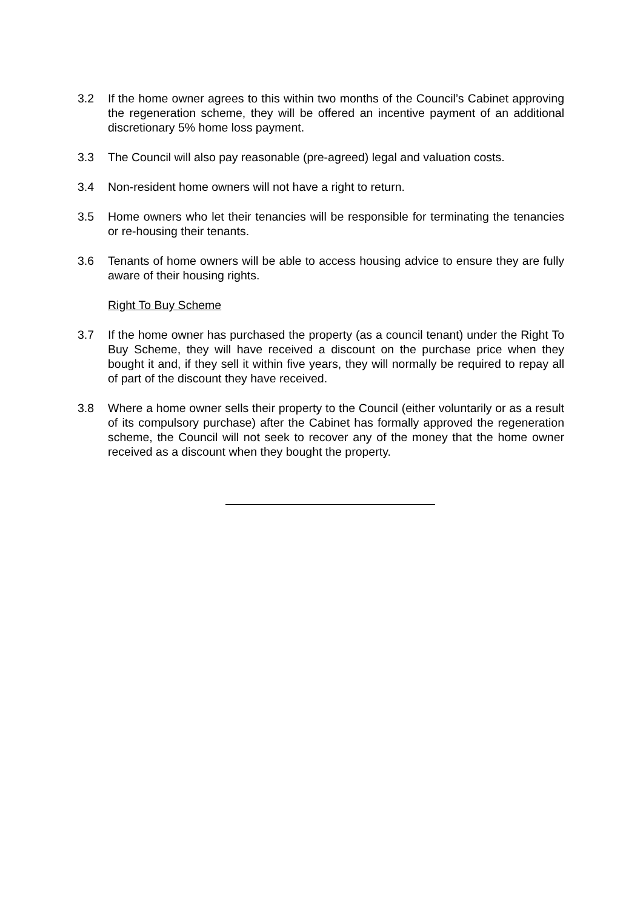3.2 If the home owner agrees to this within two months of the Council’s Cabinet approving the regeneration scheme, they will be offered an incentive payment of an additional discretionary 5% home loss payment.
3.3 The Council will also pay reasonable (pre-agreed) legal and valuation costs.
3.4 Non-resident home owners will not have a right to return.
3.5 Home owners who let their tenancies will be responsible for terminating the tenancies or re-housing their tenants.
3.6 Tenants of home owners will be able to access housing advice to ensure they are fully aware of their housing rights.
Right To Buy Scheme
3.7 If the home owner has purchased the property (as a council tenant) under the Right To Buy Scheme, they will have received a discount on the purchase price when they bought it and, if they sell it within five years, they will normally be required to repay all of part of the discount they have received.
3.8 Where a home owner sells their property to the Council (either voluntarily or as a result of its compulsory purchase) after the Cabinet has formally approved the regeneration scheme, the Council will not seek to recover any of the money that the home owner received as a discount when they bought the property.